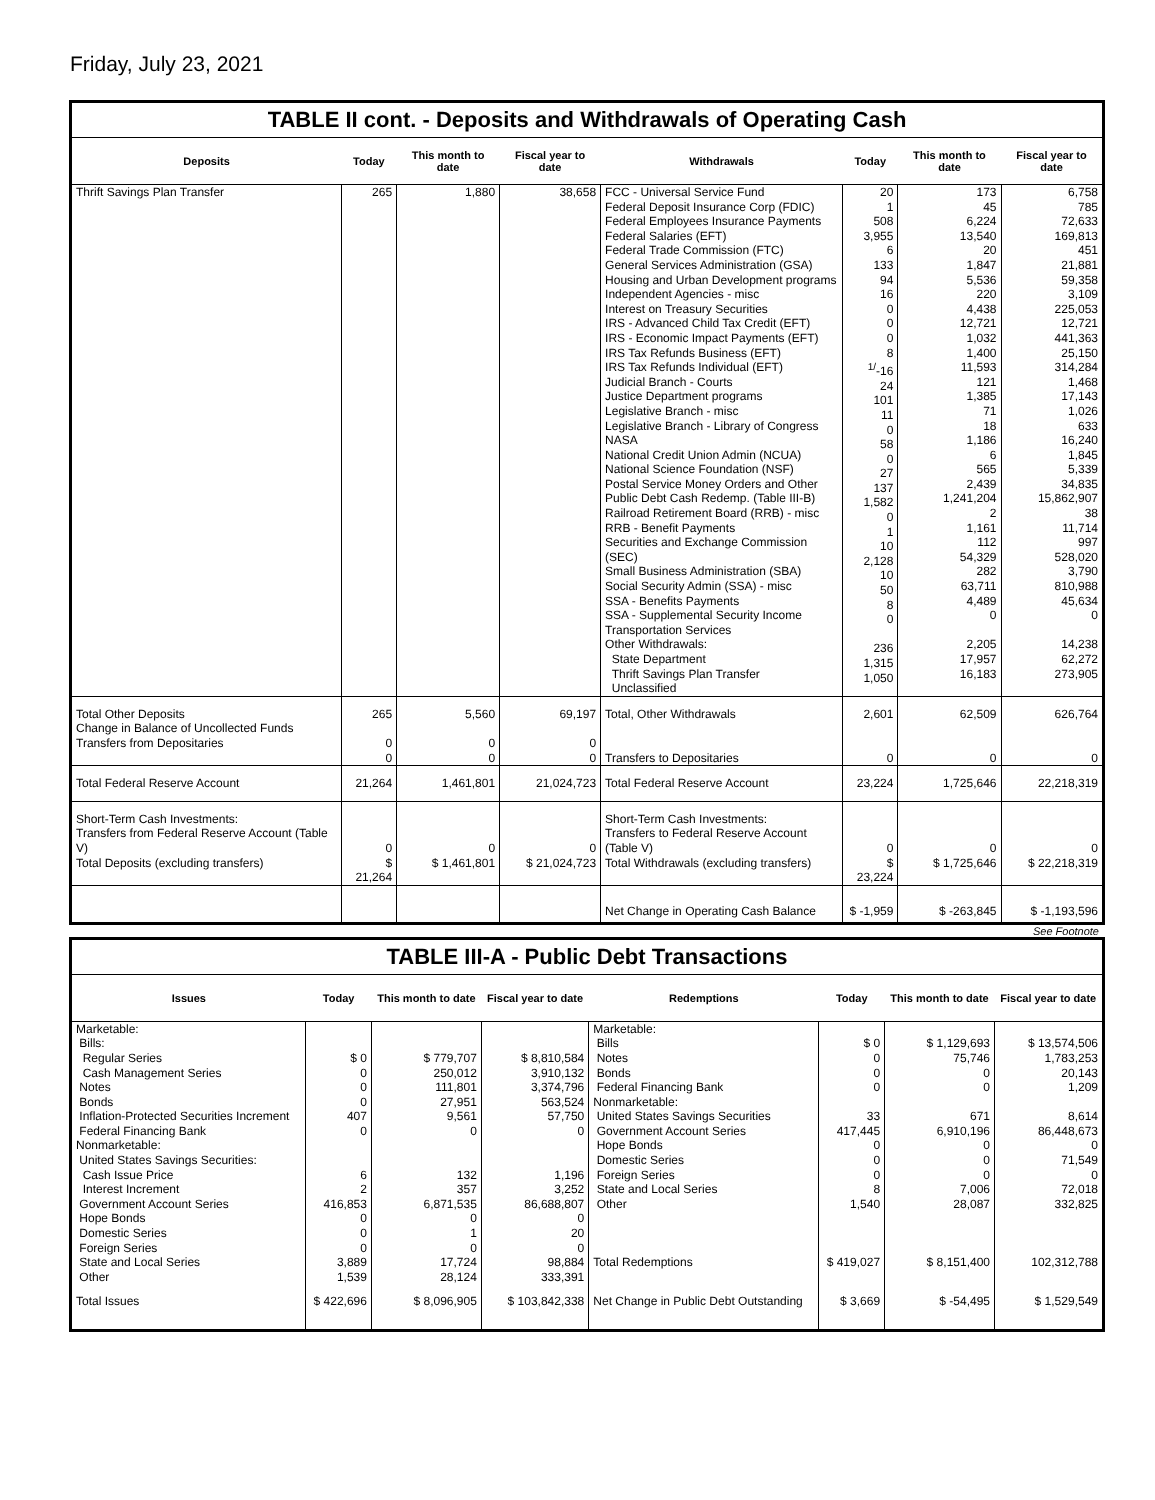Friday, July 23, 2021
TABLE II cont. - Deposits and Withdrawals of Operating Cash
| Deposits | Today | This month to date | Fiscal year to date | Withdrawals | Today | This month to date | Fiscal year to date |
| --- | --- | --- | --- | --- | --- | --- | --- |
| Thrift Savings Plan Transfer | 265 | 1,880 | 38,658 | FCC - Universal Service Fund Federal Deposit Insurance Corp (FDIC) Federal Employees Insurance Payments Federal Salaries (EFT) Federal Trade Commission (FTC) General Services Administration (GSA) Housing and Urban Development programs Independent Agencies - misc Interest on Treasury Securities IRS - Advanced Child Tax Credit (EFT) IRS - Economic Impact Payments (EFT) IRS Tax Refunds Business (EFT) IRS Tax Refunds Individual (EFT) Judicial Branch - Courts Justice Department programs Legislative Branch - misc Legislative Branch - Library of Congress NASA National Credit Union Admin (NCUA) National Science Foundation (NSF) Postal Service Money Orders and Other Public Debt Cash Redemp. (Table III-B) Railroad Retirement Board (RRB) - misc RRB - Benefit Payments Securities and Exchange Commission (SEC) Small Business Administration (SBA) Social Security Admin (SSA) - misc SSA - Benefits Payments SSA - Supplemental Security Income Transportation Services Other Withdrawals: State Department Thrift Savings Plan Transfer Unclassified | 20 1 508 3,955 6 133 94 16 0 0 0 8 <sup>1/</sup>-16 24 101 11 0 58 0 27 137 1,582 0 1 10 2,128 10 50 8 0 236 1,315 1,050 | 173 45 6,224 13,540 20 1,847 5,536 220 4,438 12,721 1,032 1,400 11,593 121 1,385 71 18 1,186 6 565 2,439 1,241,204 2 1,161 112 54,329 282 63,711 4,489 0 2,205 17,957 16,183 | 6,758 785 72,633 169,813 451 21,881 59,358 3,109 225,053 12,721 441,363 25,150 314,284 1,468 17,143 1,026 633 16,240 1,845 5,339 34,835 15,862,907 38 11,714 997 528,020 3,790 810,988 45,634 0 14,238 62,272 273,905 |
| Total Other Deposits Change in Balance of Uncollected Funds Transfers from Depositaries | 265 0 0 | 5,560 0 0 | 69,197 0 0 | Total, Other Withdrawals Transfers to Depositaries | 2,601 0 | 62,509 0 | 626,764 0 |
| Total Federal Reserve Account | 21,264 | 1,461,801 | 21,024,723 | Total Federal Reserve Account | 23,224 | 1,725,646 | 22,218,319 |
| Short-Term Cash Investments: Transfers from Federal Reserve Account (Table V) Total Deposits (excluding transfers) | 0 $ 21,264 | 0 $ 1,461,801 | 0 $ 21,024,723 | Short-Term Cash Investments: Transfers to Federal Reserve Account (Table V) Total Withdrawals (excluding transfers) | 0 $ 23,224 | 0 $ 1,725,646 | 0 $ 22,218,319 |
| | | | | Net Change in Operating Cash Balance | $ -1,959 | $ -263,845 | $ -1,193,596 |
See Footnote
TABLE III-A - Public Debt Transactions
| Issues | Today | This month to date | Fiscal year to date | Redemptions | Today | This month to date | Fiscal year to date |
| --- | --- | --- | --- | --- | --- | --- | --- |
| Marketable: Bills: Regular Series Cash Management Series Notes Bonds Inflation-Protected Securities Increment Federal Financing Bank Nonmarketable: United States Savings Securities: Cash Issue Price Interest Increment Government Account Series Hope Bonds Domestic Series Foreign Series State and Local Series Other | $ 0 0 0 0 407 0 6 2 416,853 0 0 0 3,889 1,539 | $ 779,707 250,012 111,801 27,951 9,561 0 132 357 6,871,535 0 1 0 17,724 28,124 | $ 8,810,584 3,910,132 3,374,796 563,524 57,750 0 1,196 3,252 86,688,807 0 20 0 98,884 333,391 | Marketable: Bills Notes Bonds Federal Financing Bank Nonmarketable: United States Savings Securities Government Account Series Hope Bonds Domestic Series Foreign Series State and Local Series Other Total Redemptions | $ 0 0 0 0 33 417,445 0 0 0 8 1,540 $ 419,027 | $ 1,129,693 75,746 0 0 671 6,910,196 0 0 0 7,006 28,087 $ 8,151,400 | $ 13,574,506 1,783,253 20,143 1,209 8,614 86,448,673 0 71,549 0 72,018 332,825 102,312,788 |
| Total Issues | $ 422,696 | $ 8,096,905 | $ 103,842,338 | Net Change in Public Debt Outstanding | $ 3,669 | $ -54,495 | $ 1,529,549 |